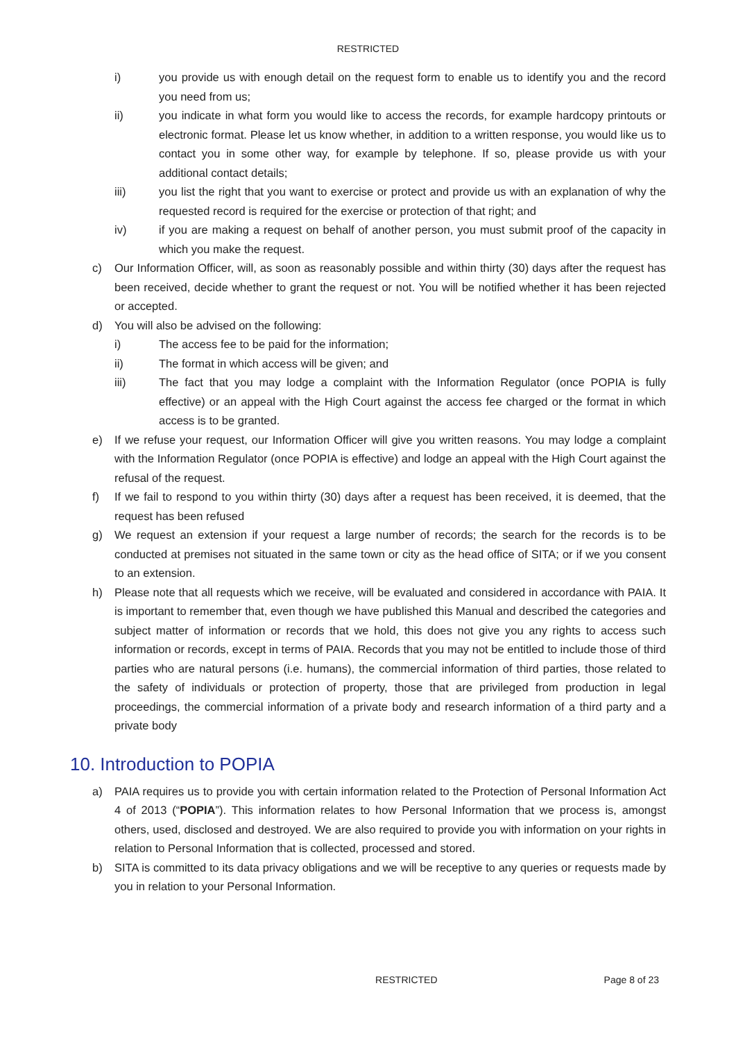RESTRICTED
i) you provide us with enough detail on the request form to enable us to identify you and the record you need from us;
ii) you indicate in what form you would like to access the records, for example hardcopy printouts or electronic format. Please let us know whether, in addition to a written response, you would like us to contact you in some other way, for example by telephone. If so, please provide us with your additional contact details;
iii) you list the right that you want to exercise or protect and provide us with an explanation of why the requested record is required for the exercise or protection of that right; and
iv) if you are making a request on behalf of another person, you must submit proof of the capacity in which you make the request.
c) Our Information Officer, will, as soon as reasonably possible and within thirty (30) days after the request has been received, decide whether to grant the request or not. You will be notified whether it has been rejected or accepted.
d) You will also be advised on the following:
i) The access fee to be paid for the information;
ii) The format in which access will be given; and
iii) The fact that you may lodge a complaint with the Information Regulator (once POPIA is fully effective) or an appeal with the High Court against the access fee charged or the format in which access is to be granted.
e) If we refuse your request, our Information Officer will give you written reasons. You may lodge a complaint with the Information Regulator (once POPIA is effective) and lodge an appeal with the High Court against the refusal of the request.
f) If we fail to respond to you within thirty (30) days after a request has been received, it is deemed, that the request has been refused
g) We request an extension if your request a large number of records; the search for the records is to be conducted at premises not situated in the same town or city as the head office of SITA; or if we you consent to an extension.
h) Please note that all requests which we receive, will be evaluated and considered in accordance with PAIA. It is important to remember that, even though we have published this Manual and described the categories and subject matter of information or records that we hold, this does not give you any rights to access such information or records, except in terms of PAIA. Records that you may not be entitled to include those of third parties who are natural persons (i.e. humans), the commercial information of third parties, those related to the safety of individuals or protection of property, those that are privileged from production in legal proceedings, the commercial information of a private body and research information of a third party and a private body
10. Introduction to POPIA
a) PAIA requires us to provide you with certain information related to the Protection of Personal Information Act 4 of 2013 (“POPIA”). This information relates to how Personal Information that we process is, amongst others, used, disclosed and destroyed. We are also required to provide you with information on your rights in relation to Personal Information that is collected, processed and stored.
b) SITA is committed to its data privacy obligations and we will be receptive to any queries or requests made by you in relation to your Personal Information.
RESTRICTED Page 8 of 23